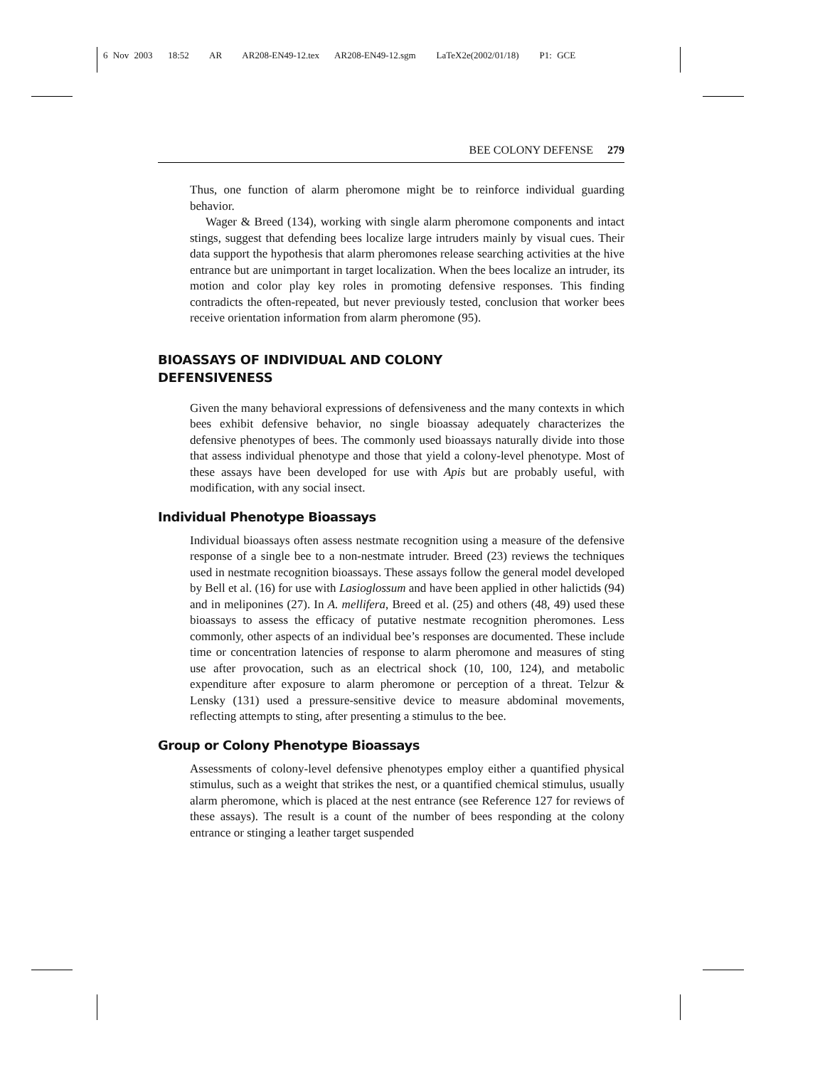6 Nov 2003 18:52 AR AR208-EN49-12.tex AR208-EN49-12.sgm LaTeX2e(2002/01/18) P1: GCE
BEE COLONY DEFENSE 279
Thus, one function of alarm pheromone might be to reinforce individual guarding behavior.
Wager & Breed (134), working with single alarm pheromone components and intact stings, suggest that defending bees localize large intruders mainly by visual cues. Their data support the hypothesis that alarm pheromones release searching activities at the hive entrance but are unimportant in target localization. When the bees localize an intruder, its motion and color play key roles in promoting defensive responses. This finding contradicts the often-repeated, but never previously tested, conclusion that worker bees receive orientation information from alarm pheromone (95).
BIOASSAYS OF INDIVIDUAL AND COLONY
DEFENSIVENESS
Given the many behavioral expressions of defensiveness and the many contexts in which bees exhibit defensive behavior, no single bioassay adequately characterizes the defensive phenotypes of bees. The commonly used bioassays naturally divide into those that assess individual phenotype and those that yield a colony-level phenotype. Most of these assays have been developed for use with Apis but are probably useful, with modification, with any social insect.
Individual Phenotype Bioassays
Individual bioassays often assess nestmate recognition using a measure of the defensive response of a single bee to a non-nestmate intruder. Breed (23) reviews the techniques used in nestmate recognition bioassays. These assays follow the general model developed by Bell et al. (16) for use with Lasioglossum and have been applied in other halictids (94) and in meliponines (27). In A. mellifera, Breed et al. (25) and others (48, 49) used these bioassays to assess the efficacy of putative nestmate recognition pheromones. Less commonly, other aspects of an individual bee’s responses are documented. These include time or concentration latencies of response to alarm pheromone and measures of sting use after provocation, such as an electrical shock (10, 100, 124), and metabolic expenditure after exposure to alarm pheromone or perception of a threat. Telzur & Lensky (131) used a pressure-sensitive device to measure abdominal movements, reflecting attempts to sting, after presenting a stimulus to the bee.
Group or Colony Phenotype Bioassays
Assessments of colony-level defensive phenotypes employ either a quantified physical stimulus, such as a weight that strikes the nest, or a quantified chemical stimulus, usually alarm pheromone, which is placed at the nest entrance (see Reference 127 for reviews of these assays). The result is a count of the number of bees responding at the colony entrance or stinging a leather target suspended